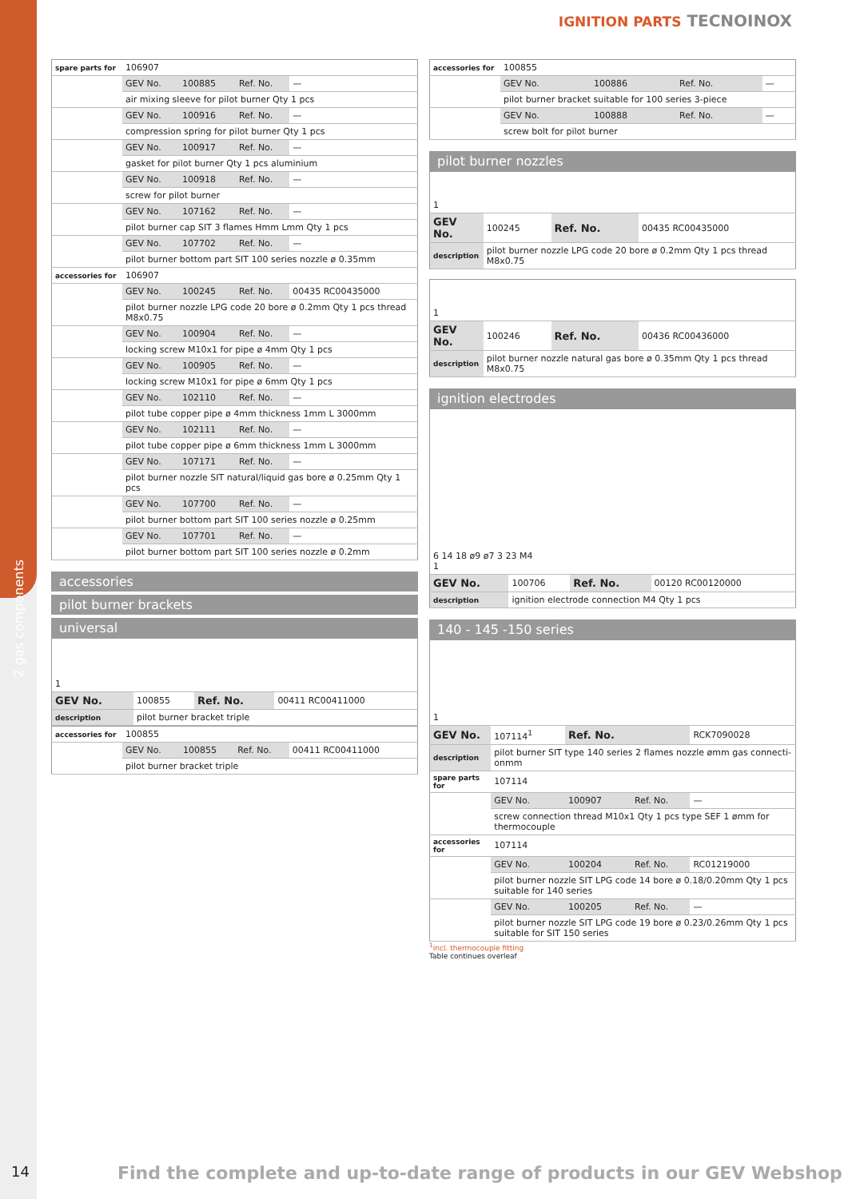2 gas components
IGNITION PARTS TECNOINOX
| spare parts for | 106907 | | | |
| | GEV No. | 100885 | Ref. No. | — |
| | air mixing sleeve for pilot burner Qty 1 pcs | | | |
| | GEV No. | 100916 | Ref. No. | — |
| | compression spring for pilot burner Qty 1 pcs | | | |
| | GEV No. | 100917 | Ref. No. | — |
| | gasket for pilot burner Qty 1 pcs aluminium | | | |
| | GEV No. | 100918 | Ref. No. | — |
| | screw for pilot burner | | | |
| | GEV No. | 107162 | Ref. No. | — |
| | pilot burner cap SIT 3 flames Hmm Lmm Qty 1 pcs | | | |
| | GEV No. | 107702 | Ref. No. | — |
| | pilot burner bottom part SIT 100 series nozzle ø 0.35mm | | | |
| accessories for | 106907 | | | |
| | GEV No. | 100245 | Ref. No. | 00435 RC00435000 |
| | pilot burner nozzle LPG code 20 bore ø 0.2mm Qty 1 pcs thread M8x0.75 | | | |
| | GEV No. | 100904 | Ref. No. | — |
| | locking screw M10x1 for pipe ø 4mm Qty 1 pcs | | | |
| | GEV No. | 100905 | Ref. No. | — |
| | locking screw M10x1 for pipe ø 6mm Qty 1 pcs | | | |
| | GEV No. | 102110 | Ref. No. | — |
| | pilot tube copper pipe ø 4mm thickness 1mm L 3000mm | | | |
| | GEV No. | 102111 | Ref. No. | — |
| | pilot tube copper pipe ø 6mm thickness 1mm L 3000mm | | | |
| | GEV No. | 107171 | Ref. No. | — |
| | pilot burner nozzle SIT natural/liquid gas bore ø 0.25mm Qty 1 pcs | | | |
| | GEV No. | 107700 | Ref. No. | — |
| | pilot burner bottom part SIT 100 series nozzle ø 0.25mm | | | |
| | GEV No. | 107701 | Ref. No. | — |
| | pilot burner bottom part SIT 100 series nozzle ø 0.2mm | | | |
accessories
pilot burner brackets
universal
| 1 | | | |
| GEV No. | 100855 | Ref. No. | 00411 RC00411000 |
| description | pilot burner bracket triple | | |
| accessories for | 100855 | | | |
| | GEV No. | 100855 | Ref. No. | 00411 RC00411000 |
| | pilot burner bracket triple | | | |
| accessories for | 100855 | | | |
| | GEV No. | 100886 | Ref. No. | — |
| | pilot burner bracket suitable for 100 series 3-piece | | | |
| | GEV No. | 100888 | Ref. No. | — |
| | screw bolt for pilot burner | | | |
pilot burner nozzles
| 1 | | | |
| GEV No. | 100245 | Ref. No. | 00435 RC00435000 |
| description | pilot burner nozzle LPG code 20 bore ø 0.2mm Qty 1 pcs thread M8x0.75 | | |
| 1 | | | |
| GEV No. | 100246 | Ref. No. | 00436 RC00436000 |
| description | pilot burner nozzle natural gas bore ø 0.35mm Qty 1 pcs thread M8x0.75 | | |
ignition electrodes
| 6 14 18 ø9 ø7 3 23 M4 1 | | | |
| GEV No. | 100706 | Ref. No. | 00120 RC00120000 |
| description | ignition electrode connection M4 Qty 1 pcs | | |
140 - 145 -150 series
| 1 | | | | |
| GEV No. | 107114<sup>1</sup> | Ref. No. | | RCK7090028 |
| description | pilot burner SIT type 140 series 2 flames nozzle ømm gas connecti-onmm | | | |
| spare parts for | 107114 | | | |
| | GEV No. | 100907 | Ref. No. | — |
| | screw connection thread M10x1 Qty 1 pcs type SEF 1 ømm for thermocouple | | | |
| accessories for | 107114 | | | |
| | GEV No. | 100204 | Ref. No. | RC01219000 |
| | pilot burner nozzle SIT LPG code 14 bore ø 0.18/0.20mm Qty 1 pcs suitable for 140 series | | | |
| | GEV No. | 100205 | Ref. No. | — |
| | pilot burner nozzle SIT LPG code 19 bore ø 0.23/0.26mm Qty 1 pcs suitable for SIT 150 series | | | |
<sup>1</sup> incl. thermocouple fitting
Table continues overleaf
14
Find the complete and up-to-date range of products in our GEV Webshop